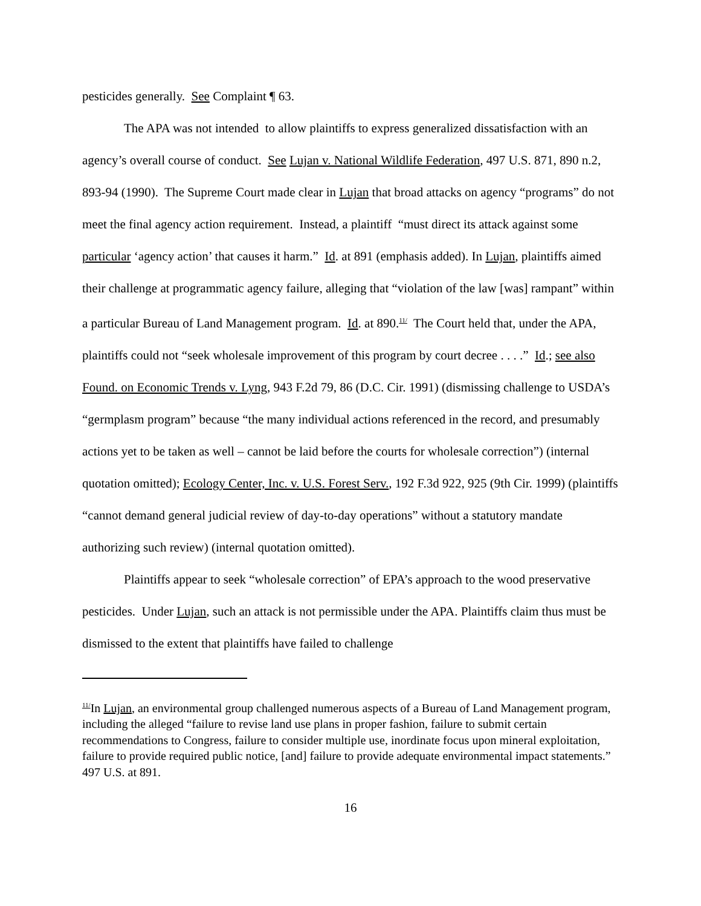pesticides generally. See Complaint ¶ 63.
The APA was not intended to allow plaintiffs to express generalized dissatisfaction with an agency’s overall course of conduct. See Lujan v. National Wildlife Federation, 497 U.S. 871, 890 n.2, 893-94 (1990). The Supreme Court made clear in Lujan that broad attacks on agency “programs” do not meet the final agency action requirement. Instead, a plaintiff “must direct its attack against some particular ‘agency action’ that causes it harm.” Id. at 891 (emphasis added). In Lujan, plaintiffs aimed their challenge at programmatic agency failure, alleging that “violation of the law [was] rampant” within a particular Bureau of Land Management program. Id. at 890.<sup>11/</sup> The Court held that, under the APA, plaintiffs could not “seek wholesale improvement of this program by court decree . . . .” Id.; see also Found. on Economic Trends v. Lyng, 943 F.2d 79, 86 (D.C. Cir. 1991) (dismissing challenge to USDA’s “germplasm program” because “the many individual actions referenced in the record, and presumably actions yet to be taken as well – cannot be laid before the courts for wholesale correction”) (internal quotation omitted); Ecology Center, Inc. v. U.S. Forest Serv., 192 F.3d 922, 925 (9th Cir. 1999) (plaintiffs “cannot demand general judicial review of day-to-day operations” without a statutory mandate authorizing such review) (internal quotation omitted).
Plaintiffs appear to seek “wholesale correction” of EPA’s approach to the wood preservative pesticides. Under Lujan, such an attack is not permissible under the APA. Plaintiffs claim thus must be dismissed to the extent that plaintiffs have failed to challenge
<sup>11/</sup>In Lujan, an environmental group challenged numerous aspects of a Bureau of Land Management program, including the alleged “failure to revise land use plans in proper fashion, failure to submit certain recommendations to Congress, failure to consider multiple use, inordinate focus upon mineral exploitation, failure to provide required public notice, [and] failure to provide adequate environmental impact statements.” 497 U.S. at 891.
16